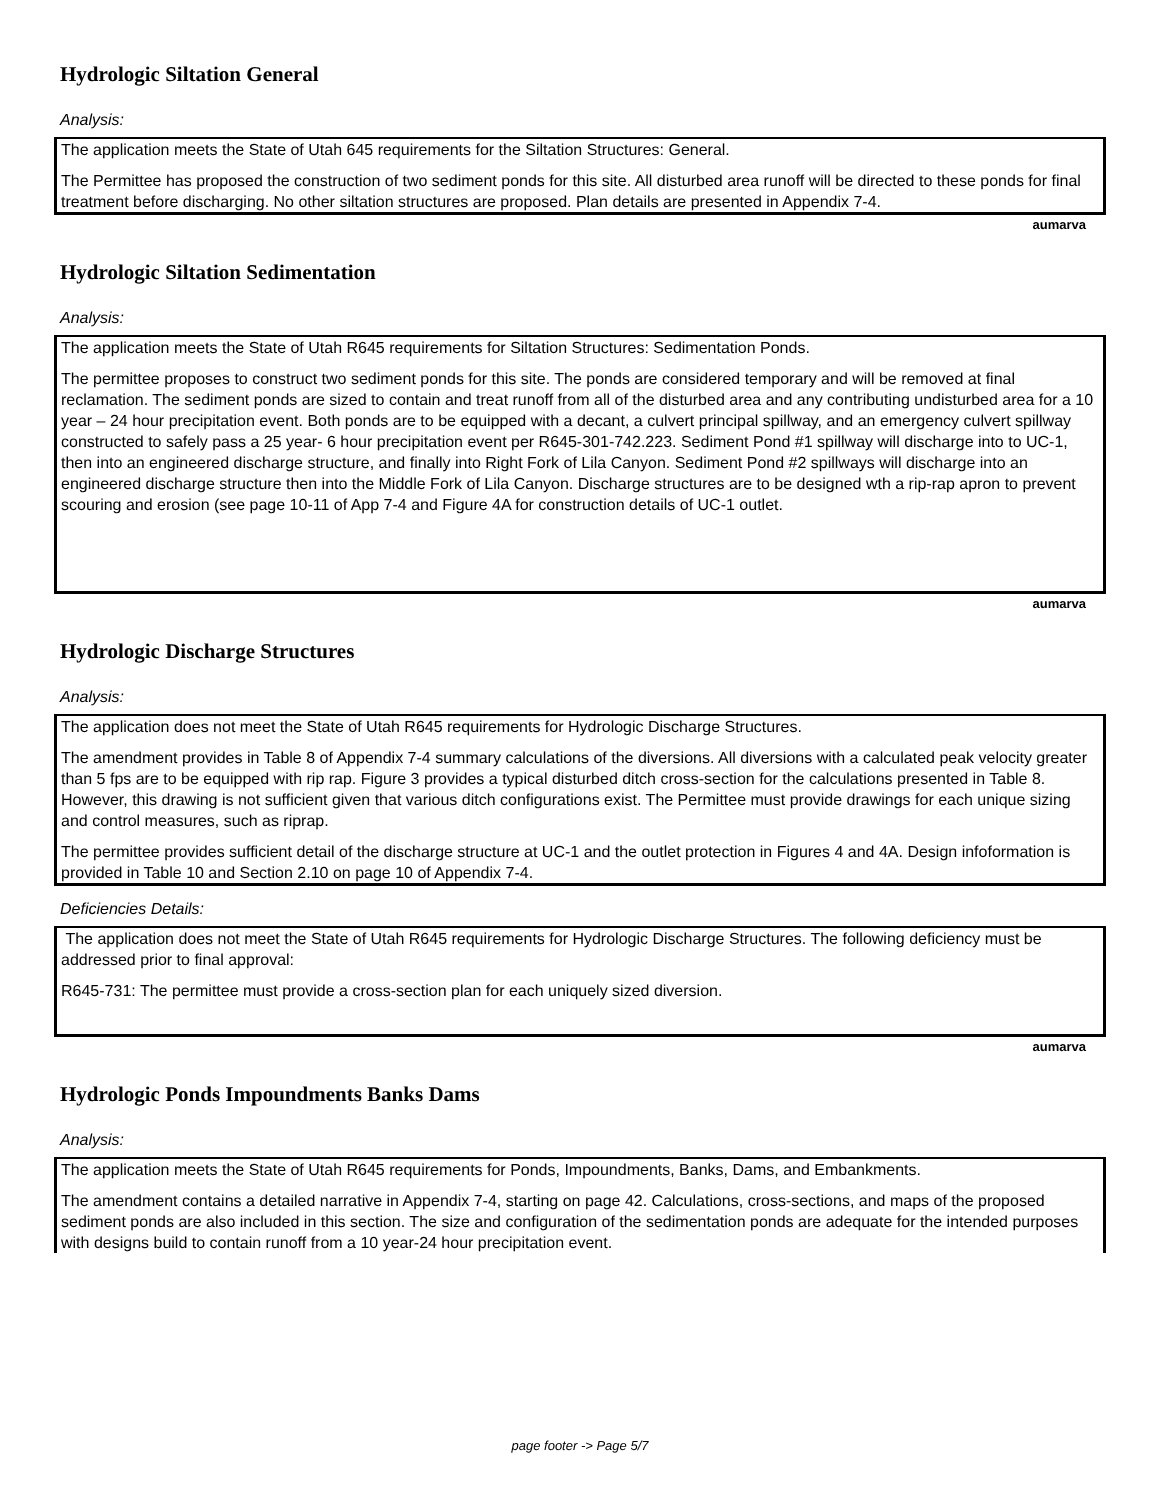Hydrologic Siltation General
Analysis:
The application meets the State of Utah 645 requirements for the Siltation Structures: General.
The Permittee has proposed the construction of two sediment ponds for this site. All disturbed area runoff will be directed to these ponds for final treatment before discharging. No other siltation structures are proposed. Plan details are presented in Appendix 7-4.
aumarva
Hydrologic Siltation Sedimentation
Analysis:
The application meets the State of Utah R645 requirements for Siltation Structures: Sedimentation Ponds.
The permittee proposes to construct two sediment ponds for this site. The ponds are considered temporary and will be removed at final reclamation. The sediment ponds are sized to contain and treat runoff from all of the disturbed area and any contributing undisturbed area for a 10 year – 24 hour precipitation event. Both ponds are to be equipped with a decant, a culvert principal spillway, and an emergency culvert spillway constructed to safely pass a 25 year- 6 hour precipitation event per R645-301-742.223. Sediment Pond #1 spillway will discharge into to UC-1, then into an engineered discharge structure, and finally into Right Fork of Lila Canyon. Sediment Pond #2 spillways will discharge into an engineered discharge structure then into the Middle Fork of Lila Canyon. Discharge structures are to be designed wth a rip-rap apron to prevent scouring and erosion (see page 10-11 of App 7-4 and Figure 4A for construction details of UC-1 outlet.
aumarva
Hydrologic Discharge Structures
Analysis:
The application does not meet the State of Utah R645 requirements for Hydrologic Discharge Structures.
The amendment provides in Table 8 of Appendix 7-4 summary calculations of the diversions. All diversions with a calculated peak velocity greater than 5 fps are to be equipped with rip rap. Figure 3 provides a typical disturbed ditch cross-section for the calculations presented in Table 8. However, this drawing is not sufficient given that various ditch configurations exist. The Permittee must provide drawings for each unique sizing and control measures, such as riprap.
The permittee provides sufficient detail of the discharge structure at UC-1 and the outlet protection in Figures 4 and 4A. Design infoformation is provided in Table 10 and Section 2.10 on page 10 of Appendix 7-4.
Deficiencies Details:
The application does not meet the State of Utah R645 requirements for Hydrologic Discharge Structures. The following deficiency must be addressed prior to final approval:
R645-731: The permittee must provide a cross-section plan for each uniquely sized diversion.
aumarva
Hydrologic Ponds Impoundments Banks Dams
Analysis:
The application meets the State of Utah R645 requirements for Ponds, Impoundments, Banks, Dams, and Embankments.
The amendment contains a detailed narrative in Appendix 7-4, starting on page 42. Calculations, cross-sections, and maps of the proposed sediment ponds are also included in this section. The size and configuration of the sedimentation ponds are adequate for the intended purposes with designs build to contain runoff from a 10 year-24 hour precipitation event.
page footer -> Page 5/7